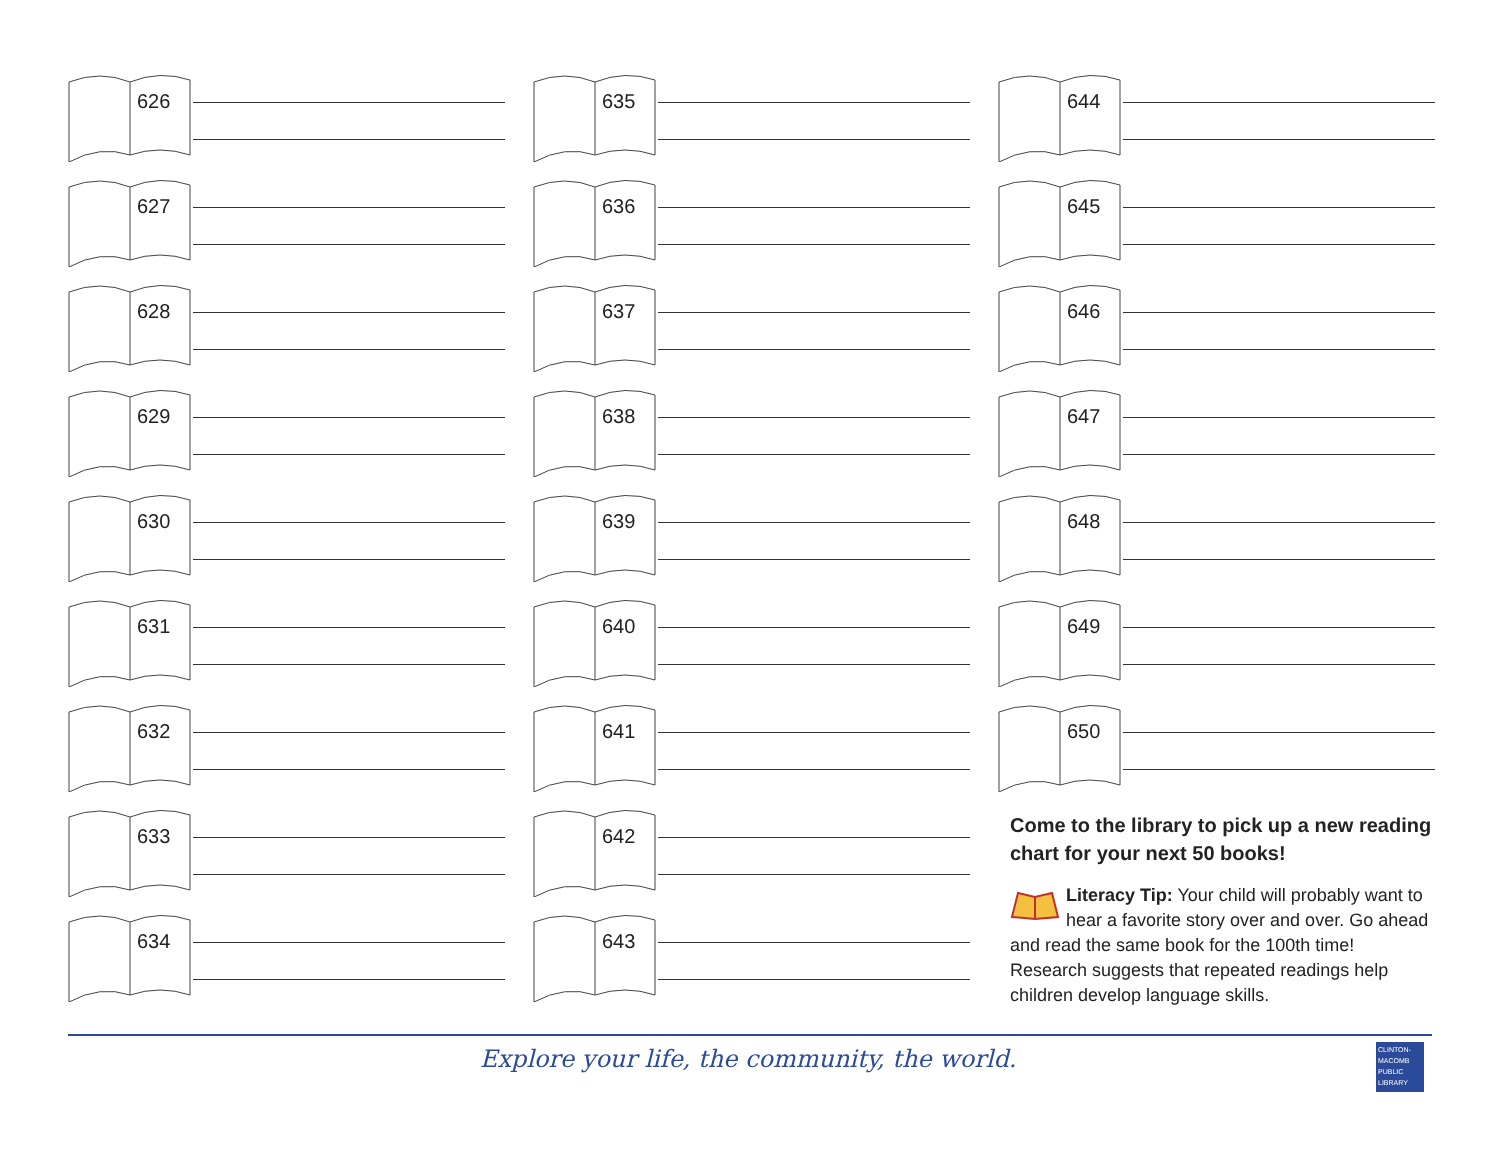626
627
628
629
630
631
632
633
634
635
636
637
638
639
640
641
642
643
644
645
646
647
648
649
650
Come to the library to pick up a new reading chart for your next 50 books!
Literacy Tip: Your child will probably want to hear a favorite story over and over. Go ahead and read the same book for the 100th time! Research suggests that repeated readings help children develop language skills.
Explore your life, the community, the world.
CLINTON-
MACOMB
PUBLIC
LIBRARY